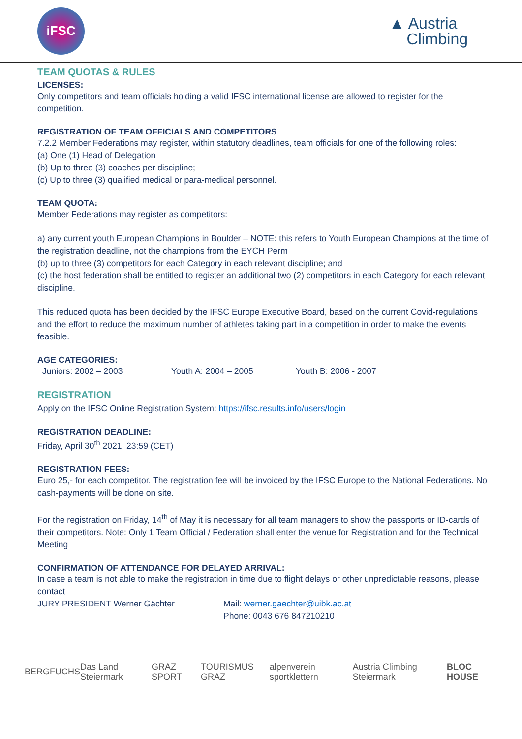iFSC
▲ Austria
Climbing
TEAM QUOTAS & RULES
LICENSES:
Only competitors and team officials holding a valid IFSC international license are allowed to register for the competition.
REGISTRATION OF TEAM OFFICIALS AND COMPETITORS
7.2.2 Member Federations may register, within statutory deadlines, team officials for one of the following roles:
(a) One (1) Head of Delegation
(b) Up to three (3) coaches per discipline;
(c) Up to three (3) qualified medical or para-medical personnel.
TEAM QUOTA:
Member Federations may register as competitors:
a) any current youth European Champions in Boulder – NOTE: this refers to Youth European Champions at the time of the registration deadline, not the champions from the EYCH Perm
(b) up to three (3) competitors for each Category in each relevant discipline; and
(c) the host federation shall be entitled to register an additional two (2) competitors in each Category for each relevant discipline.
This reduced quota has been decided by the IFSC Europe Executive Board, based on the current Covid-regulations and the effort to reduce the maximum number of athletes taking part in a competition in order to make the events feasible.
AGE CATEGORIES:
Juniors: 2002 – 2003 Youth A: 2004 – 2005 Youth B: 2006 - 2007
REGISTRATION
Apply on the IFSC Online Registration System: https://ifsc.results.info/users/login
REGISTRATION DEADLINE:
Friday, April 30<sup>th</sup> 2021, 23:59 (CET)
REGISTRATION FEES:
Euro 25,- for each competitor. The registration fee will be invoiced by the IFSC Europe to the National Federations. No cash-payments will be done on site.
For the registration on Friday, 14<sup>th</sup> of May it is necessary for all team managers to show the passports or ID-cards of their competitors. Note: Only 1 Team Official / Federation shall enter the venue for Registration and for the Technical Meeting
CONFIRMATION OF ATTENDANCE FOR DELAYED ARRIVAL:
In case a team is not able to make the registration in time due to flight delays or other unpredictable reasons, please contact
JURY PRESIDENT Werner Gächter Mail: werner.gaechter@uibk.ac.at
Phone: 0043 676 847210210
BERGFUCHS Das Land Steiermark GRAZ SPORT TOURISMUS GRAZ alpenverein sportklettern Austria Climbing Steiermark BLOC HOUSE